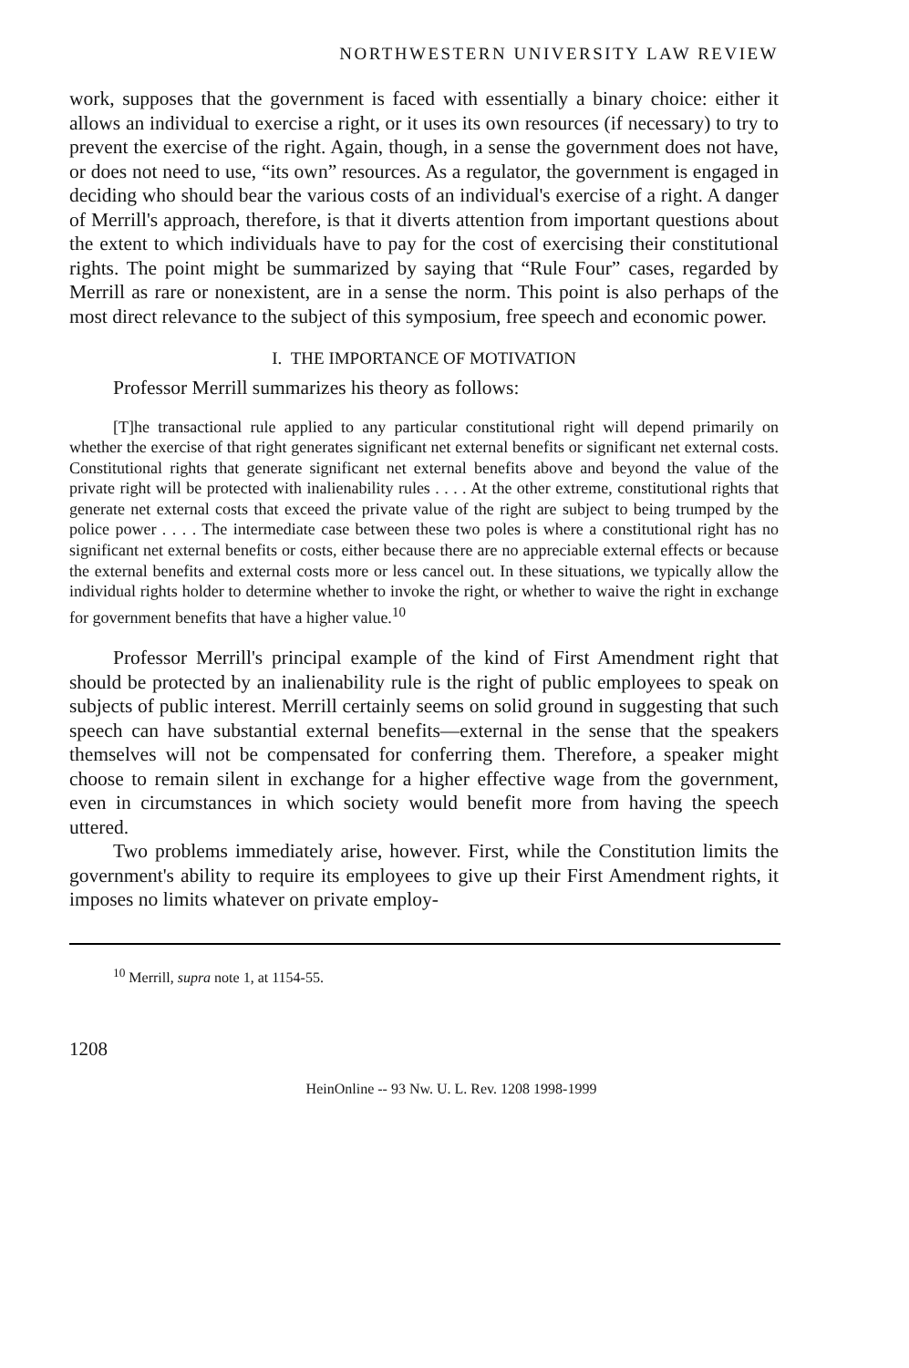NORTHWESTERN UNIVERSITY LAW REVIEW
work, supposes that the government is faced with essentially a binary choice: either it allows an individual to exercise a right, or it uses its own resources (if necessary) to try to prevent the exercise of the right. Again, though, in a sense the government does not have, or does not need to use, “its own” resources. As a regulator, the government is engaged in deciding who should bear the various costs of an individual's exercise of a right. A danger of Merrill's approach, therefore, is that it diverts attention from important questions about the extent to which individuals have to pay for the cost of exercising their constitutional rights. The point might be summarized by saying that “Rule Four” cases, regarded by Merrill as rare or nonexistent, are in a sense the norm. This point is also perhaps of the most direct relevance to the subject of this symposium, free speech and economic power.
I. THE IMPORTANCE OF MOTIVATION
Professor Merrill summarizes his theory as follows:
[T]he transactional rule applied to any particular constitutional right will depend primarily on whether the exercise of that right generates significant net external benefits or significant net external costs. Constitutional rights that generate significant net external benefits above and beyond the value of the private right will be protected with inalienability rules . . . . At the other extreme, constitutional rights that generate net external costs that exceed the private value of the right are subject to being trumped by the police power . . . . The intermediate case between these two poles is where a constitutional right has no significant net external benefits or costs, either because there are no appreciable external effects or because the external benefits and external costs more or less cancel out. In these situations, we typically allow the individual rights holder to determine whether to invoke the right, or whether to waive the right in exchange for government benefits that have a higher value.<sup>10</sup>
Professor Merrill's principal example of the kind of First Amendment right that should be protected by an inalienability rule is the right of public employees to speak on subjects of public interest. Merrill certainly seems on solid ground in suggesting that such speech can have substantial external benefits—external in the sense that the speakers themselves will not be compensated for conferring them. Therefore, a speaker might choose to remain silent in exchange for a higher effective wage from the government, even in circumstances in which society would benefit more from having the speech uttered.
Two problems immediately arise, however. First, while the Constitution limits the government's ability to require its employees to give up their First Amendment rights, it imposes no limits whatever on private employ-
<sup>10</sup> Merrill, supra note 1, at 1154-55.
1208
HeinOnline -- 93 Nw. U. L. Rev. 1208 1998-1999